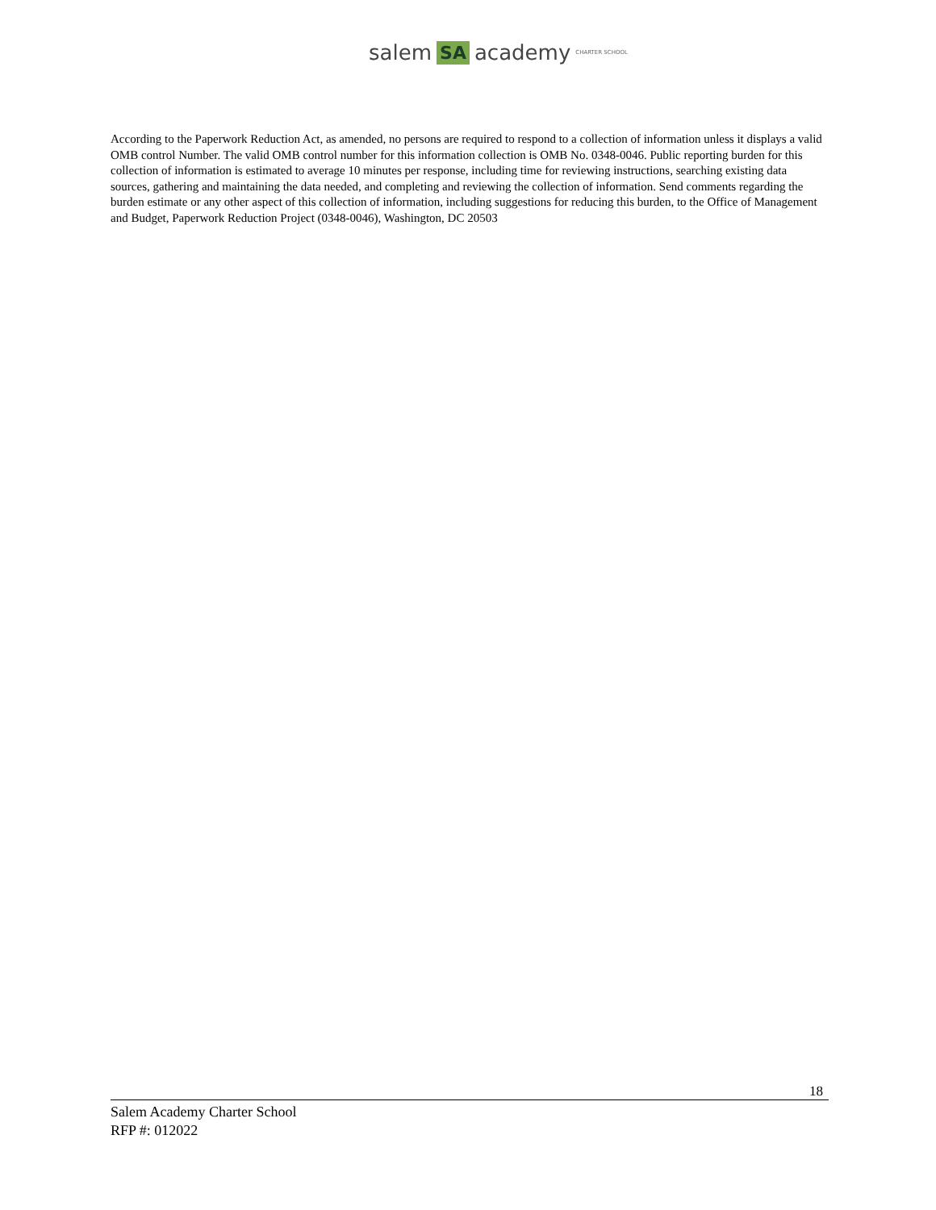salem SA academy CHARTER SCHOOL
According to the Paperwork Reduction Act, as amended, no persons are required to respond to a collection of information unless it displays a valid OMB control Number. The valid OMB control number for this information collection is OMB No. 0348-0046. Public reporting burden for this collection of information is estimated to average 10 minutes per response, including time for reviewing instructions, searching existing data sources, gathering and maintaining the data needed, and completing and reviewing the collection of information. Send comments regarding the burden estimate or any other aspect of this collection of information, including suggestions for reducing this burden, to the Office of Management and Budget, Paperwork Reduction Project (0348-0046), Washington, DC 20503
18
Salem Academy Charter School
RFP #: 012022